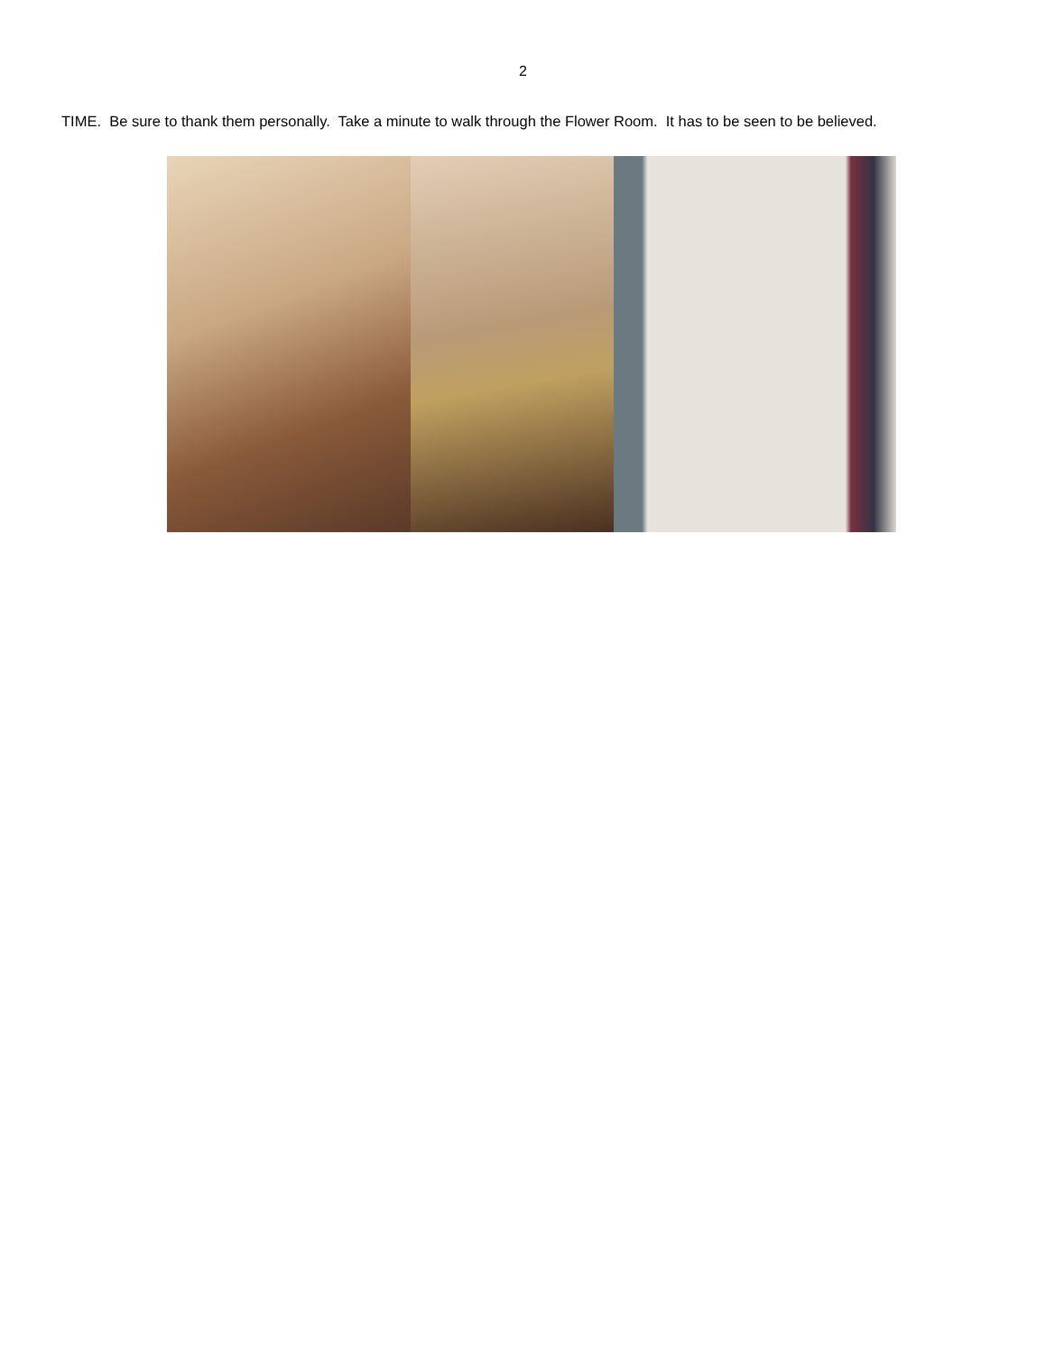2
TIME. Be sure to thank them personally. Take a minute to walk through the Flower Room. It has to be seen to be believed.